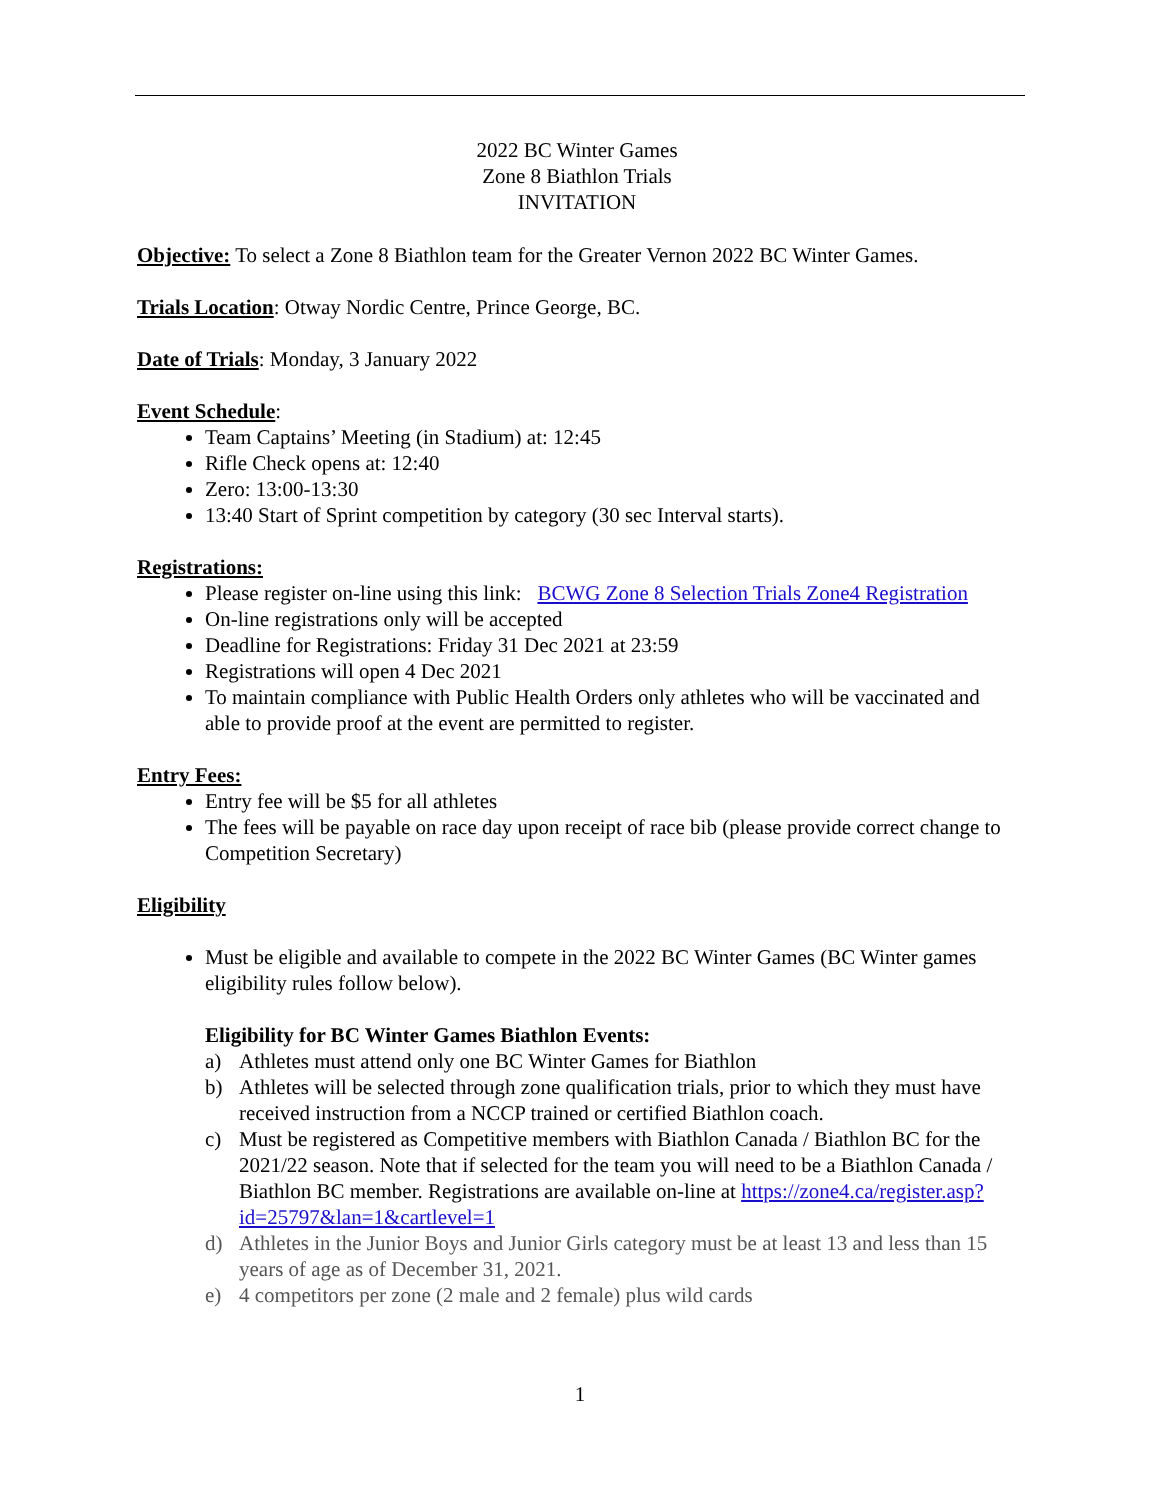2022 BC Winter Games
Zone 8 Biathlon Trials
INVITATION
Objective: To select a Zone 8 Biathlon team for the Greater Vernon 2022 BC Winter Games.
Trials Location: Otway Nordic Centre, Prince George, BC.
Date of Trials: Monday, 3 January 2022
Event Schedule:
Team Captains’ Meeting (in Stadium) at: 12:45
Rifle Check opens at: 12:40
Zero: 13:00-13:30
13:40 Start of Sprint competition by category (30 sec Interval starts).
Registrations:
Please register on-line using this link: BCWG Zone 8 Selection Trials Zone4 Registration
On-line registrations only will be accepted
Deadline for Registrations: Friday 31 Dec 2021 at 23:59
Registrations will open 4 Dec 2021
To maintain compliance with Public Health Orders only athletes who will be vaccinated and able to provide proof at the event are permitted to register.
Entry Fees:
Entry fee will be $5 for all athletes
The fees will be payable on race day upon receipt of race bib (please provide correct change to Competition Secretary)
Eligibility
Must be eligible and available to compete in the 2022 BC Winter Games (BC Winter games eligibility rules follow below).
Eligibility for BC Winter Games Biathlon Events:
a) Athletes must attend only one BC Winter Games for Biathlon
b) Athletes will be selected through zone qualification trials, prior to which they must have received instruction from a NCCP trained or certified Biathlon coach.
c) Must be registered as Competitive members with Biathlon Canada / Biathlon BC for the 2021/22 season. Note that if selected for the team you will need to be a Biathlon Canada / Biathlon BC member. Registrations are available on-line at https://zone4.ca/register.asp?id=25797&lan=1&cartlevel=1
d) Athletes in the Junior Boys and Junior Girls category must be at least 13 and less than 15 years of age as of December 31, 2021.
e) 4 competitors per zone (2 male and 2 female) plus wild cards
1